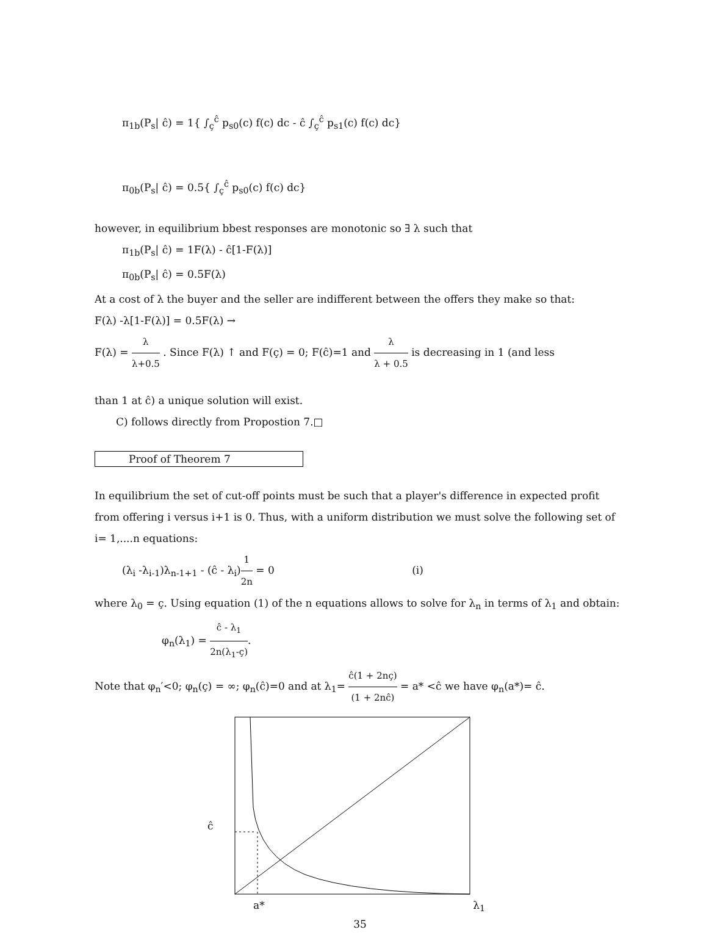π<sub>1b</sub>(P<sub>s</sub>| ĉ) = 1{ ∫<sub>ç</sub><sup>ĉ</sup> p<sub>s0</sub>(c) f(c) dc - ĉ ∫<sub>ç</sub><sup>ĉ</sup> p<sub>s1</sub>(c) f(c) dc}
π<sub>0b</sub>(P<sub>s</sub>| ĉ) = 0.5{ ∫<sub>ç</sub><sup>ĉ</sup> p<sub>s0</sub>(c) f(c) dc}
however, in equilibrium bbest responses are monotonic so ∃ λ such that
π<sub>1b</sub>(P<sub>s</sub>| ĉ) = 1F(λ) - ĉ[1-F(λ)]
π<sub>0b</sub>(P<sub>s</sub>| ĉ) = 0.5F(λ)
At a cost of λ the buyer and the seller are indifferent between the offers they make so that:
F(λ) -λ[1-F(λ)] = 0.5F(λ) →
F(λ) = λ λ+0.5 . Since F(λ) ↑ and F(ç) = 0; F(ĉ)=1 and λ λ + 0.5 is decreasing in 1 (and less
than 1 at ĉ) a unique solution will exist.
C) follows directly from Propostion 7.□
Proof of Theorem 7
In equilibrium the set of cut-off points must be such that a player's difference in expected profit from offering i versus i+1 is 0. Thus, with a uniform distribution we must solve the following set of i= 1,....n equations:
(λ<sub>i</sub> -λ<sub>i-1</sub>)λ<sub>n-1+1</sub> - (ĉ - λ<sub>i</sub>)1 2n = 0 (i)
where λ<sub>0</sub> = ç. Using equation (1) of the n equations allows to solve for λ<sub>n</sub> in terms of λ<sub>1</sub> and obtain:
φ<sub>n</sub>(λ<sub>1</sub>) = ĉ - λ<sub>1</sub> 2n(λ<sub>1</sub>-ç).
Note that φ<sub>n</sub>′<0; φ<sub>n</sub>(ç) = ∞; φ<sub>n</sub>(ĉ)=0 and at λ<sub>1</sub>= ĉ(1 + 2nç) (1 + 2nĉ) = a* <ĉ we have φ<sub>n</sub>(a*)= ĉ.
ĉ
a* λ<sub>1</sub>
35